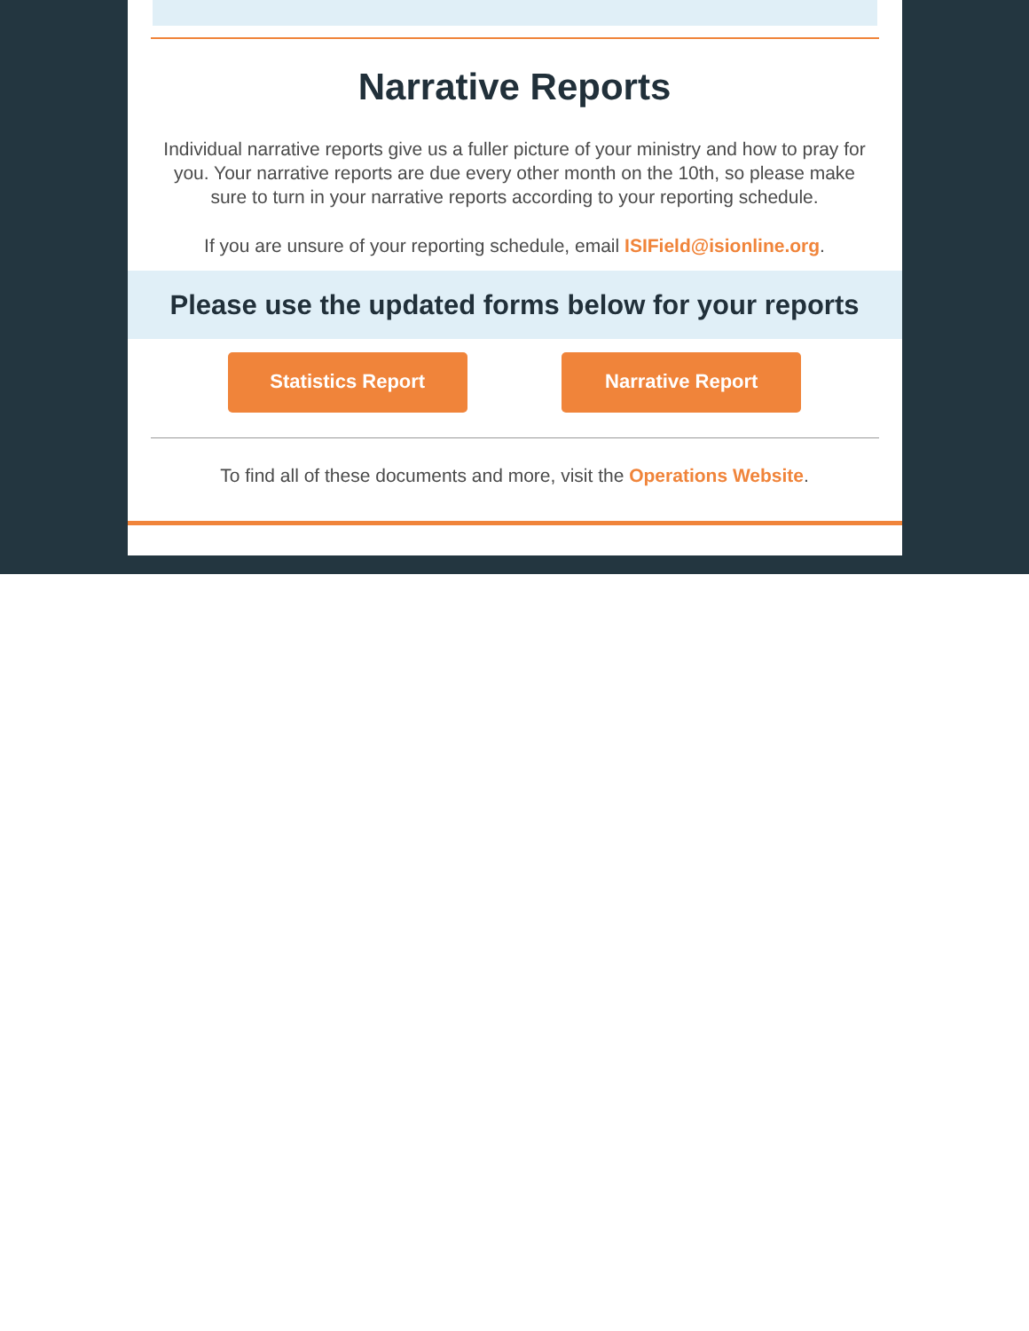Narrative Reports
Individual narrative reports give us a fuller picture of your ministry and how to pray for you. Your narrative reports are due every other month on the 10th, so please make sure to turn in your narrative reports according to your reporting schedule.
If you are unsure of your reporting schedule, email ISIField@isionline.org.
Please use the updated forms below for your reports
Statistics Report Narrative Report
To find all of these documents and more, visit the Operations Website.